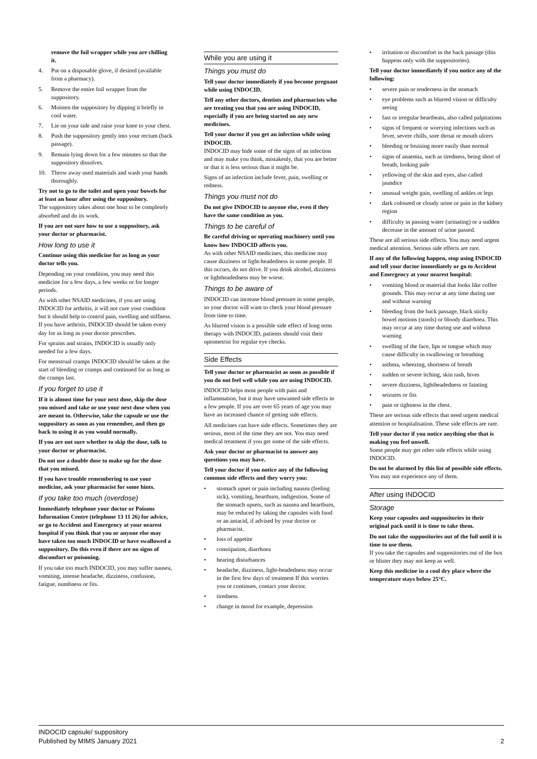remove the foil wrapper while you are chilling it.
4. Put on a disposable glove, if desired (available from a pharmacy).
5. Remove the entire foil wrapper from the suppository.
6. Moisten the suppository by dipping it briefly in cool water.
7. Lie on your side and raise your knee to your chest.
8. Push the suppository gently into your rectum (back passage).
9. Remain lying down for a few minutes so that the suppository dissolves.
10. Throw away used materials and wash your hands thoroughly.
Try not to go to the toilet and open your bowels for at least an hour after using the suppository.
The suppository takes about one hour to be completely absorbed and do its work.
If you are not sure how to use a suppository, ask your doctor or pharmacist.
How long to use it
Continue using this medicine for as long as your doctor tells you.
Depending on your condition, you may need this medicine for a few days, a few weeks or for longer periods.
As with other NSAID medicines, if you are using INDOCID for arthritis, it will not cure your condition but it should help to control pain, swelling and stiffness. If you have arthritis, INDOCID should be taken every day for as long as your doctor prescribes.
For sprains and strains, INDOCID is usually only needed for a few days.
For menstrual cramps INDOCID should be taken at the start of bleeding or cramps and continued for as long as the cramps last.
If you forget to use it
If it is almost time for your next dose, skip the dose you missed and take or use your next dose when you are meant to. Otherwise, take the capsule or use the suppository as soon as you remember, and then go back to using it as you would normally.
If you are not sure whether to skip the dose, talk to your doctor or pharmacist.
Do not use a double dose to make up for the dose that you missed.
If you have trouble remembering to use your medicine, ask your pharmacist for some hints.
If you take too much (overdose)
Immediately telephone your doctor or Poisons Information Centre (telephone 13 11 26) for advice, or go to Accident and Emergency at your nearest hospital if you think that you or anyone else may have taken too much INDOCID or have swallowed a suppository. Do this even if there are no signs of discomfort or poisoning.
If you take too much INDOCID, you may suffer nausea, vomiting, intense headache, dizziness, confusion, fatigue, numbness or fits.
While you are using it
Things you must do
Tell your doctor immediately if you become pregnant while using INDOCID.
Tell any other doctors, dentists and pharmacists who are treating you that you are using INDOCID, especially if you are being started on any new medicines.
Tell your doctor if you get an infection while using INDOCID.
INDOCID may hide some of the signs of an infection and may make you think, mistakenly, that you are better or that it is less serious than it might be.
Signs of an infection include fever, pain, swelling or redness.
Things you must not do
Do not give INDOCID to anyone else, even if they have the same condition as you.
Things to be careful of
Be careful driving or operating machinery until you know how INDOCID affects you.
As with other NSAID medicines, this medicine may cause dizziness or light-headedness in some people. If this occurs, do not drive. If you drink alcohol, dizziness or lightheadedness may be worse.
Things to be aware of
INDOCID can increase blood pressure in some people, so your doctor will want to check your blood pressure from time to time.
As blurred vision is a possible side effect of long term therapy with INDOCID, patients should visit their optometrist for regular eye checks.
Side Effects
Tell your doctor or pharmacist as soon as possible if you do not feel well while you are using INDOCID.
INDOCID helps most people with pain and inflammation, but it may have unwanted side effects in a few people. If you are over 65 years of age you may have an increased chance of getting side effects.
All medicines can have side effects. Sometimes they are serious, most of the time they are not. You may need medical treatment if you get some of the side effects.
Ask your doctor or pharmacist to answer any questions you may have.
Tell your doctor if you notice any of the following common side effects and they worry you:
• stomach upset or pain including nausea (feeling sick), vomiting, heartburn, indigestion. Some of the stomach upsets, such as nausea and heartburn, may be reduced by taking the capsules with food or an antacid, if advised by your doctor or pharmacist.
• loss of appetite
• constipation, diarrhoea
• hearing disturbances
• headache, dizziness, light-headedness may occur in the first few days of treatment If this worries you or continues, contact your doctor.
• tiredness
• change in mood for example, depression
• irritation or discomfort in the back passage (this happens only with the suppositories).
Tell your doctor immediately if you notice any of the following:
• severe pain or tenderness in the stomach
• eye problems such as blurred vision or difficulty seeing
• fast or irregular heartbeats, also called palpitations
• signs of frequent or worrying infections such as fever, severe chills, sore throat or mouth ulcers
• bleeding or bruising more easily than normal
• signs of anaemia, such as tiredness, being short of breath, looking pale
• yellowing of the skin and eyes, also called jaundice
• unusual weight gain, swelling of ankles or legs
• dark coloured or cloudy urine or pain in the kidney region
• difficulty in passing water (urinating) or a sudden decrease in the amount of urine passed.
These are all serious side effects. You may need urgent medical attention. Serious side effects are rare.
If any of the following happen, stop using INDOCID and tell your doctor immediately or go to Accident and Emergency at your nearest hospital:
• vomiting blood or material that looks like coffee grounds. This may occur at any time during use and without warning
• bleeding from the back passage, black sticky bowel motions (stools) or bloody diarrhoea. This may occur at any time during use and without warning
• swelling of the face, lips or tongue which may cause difficulty in swallowing or breathing
• asthma, wheezing, shortness of breath
• sudden or severe itching, skin rash, hives
• severe dizziness, lightheadedness or fainting
• seizures or fits
• pain or tightness in the chest.
These are serious side effects that need urgent medical attention or hospitalisation. These side effects are rare.
Tell your doctor if you notice anything else that is making you feel unwell.
Some people may get other side effects while using INDOCID.
Do not be alarmed by this list of possible side effects.
You may not experience any of them.
After using INDOCID
Storage
Keep your capsules and suppositories in their original pack until it is time to take them.
Do not take the suppositories out of the foil until it is time to use them.
If you take the capsules and suppositories out of the box or blister they may not keep as well.
Keep this medicine in a cool dry place where the temperature stays below 25°C.
INDOCID capsule/ suppository
Published by MIMS January 2021
2